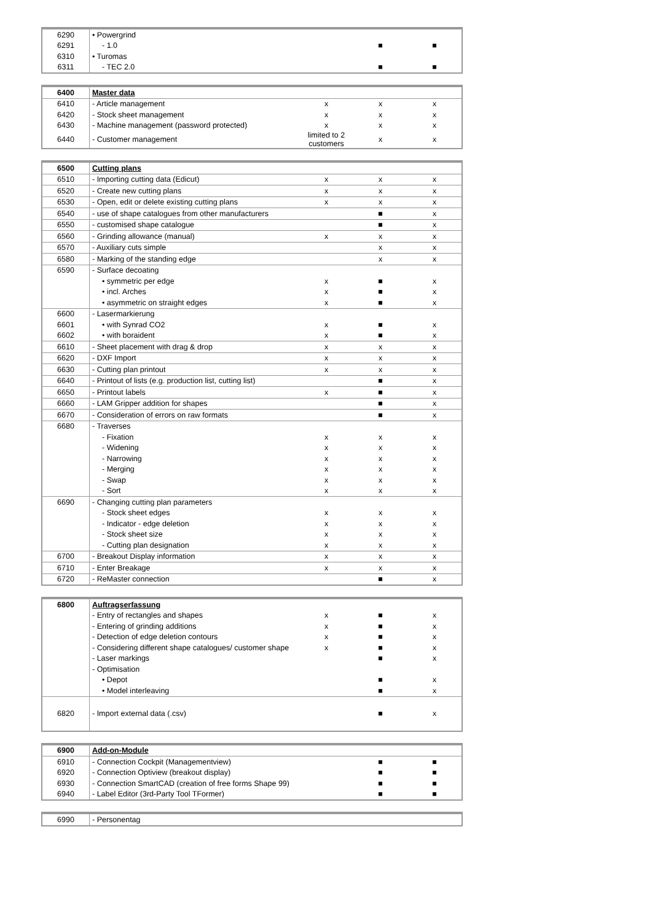| 6290 | • Powergrind | | | |
| 6291 | - 1.0 | | ■ | ■ |
| 6310 | • Turomas | | | |
| 6311 | - TEC 2.0 | | ■ | ■ |
| 6400 | Master data | | | |
| 6410 | - Article management | x | x | x |
| 6420 | - Stock sheet management | x | x | x |
| 6430 | - Machine management (password protected) | x | x | x |
| 6440 | - Customer management | limited to 2 customers | x | x |
| 6500 | Cutting plans | | | |
| 6510 | - Importing cutting data (Edicut) | x | x | x |
| 6520 | - Create new cutting plans | x | x | x |
| 6530 | - Open, edit or delete existing cutting plans | x | x | x |
| 6540 | - use of shape catalogues from other manufacturers | | ■ | x |
| 6550 | - customised shape catalogue | | ■ | x |
| 6560 | - Grinding allowance (manual) | x | x | x |
| 6570 | - Auxiliary cuts simple | | x | x |
| 6580 | - Marking of the standing edge | | x | x |
| 6590 | - Surface decoating | | | |
| | • symmetric per edge | x | ■ | x |
| | • incl. Arches | x | ■ | x |
| | • asymmetric on straight edges | x | ■ | x |
| 6600 | - Lasermarkierung | | | |
| 6601 | • with Synrad CO2 | x | ■ | x |
| 6602 | • with boraident | x | ■ | x |
| 6610 | - Sheet placement with drag & drop | x | x | x |
| 6620 | - DXF Import | x | x | x |
| 6630 | - Cutting plan printout | x | x | x |
| 6640 | - Printout of lists (e.g. production list, cutting list) | | ■ | x |
| 6650 | - Printout labels | x | ■ | x |
| 6660 | - LAM Gripper addition for shapes | | ■ | x |
| 6670 | - Consideration of errors on raw formats | | ■ | x |
| 6680 | - Traverses | | | |
| | - Fixation | x | x | x |
| | - Widening | x | x | x |
| | - Narrowing | x | x | x |
| | - Merging | x | x | x |
| | - Swap | x | x | x |
| | - Sort | x | x | x |
| 6690 | - Changing cutting plan parameters | | | |
| | - Stock sheet edges | x | x | x |
| | - Indicator - edge deletion | x | x | x |
| | - Stock sheet size | x | x | x |
| | - Cutting plan designation | x | x | x |
| 6700 | - Breakout Display information | x | x | x |
| 6710 | - Enter Breakage | x | x | x |
| 6720 | - ReMaster connection | | ■ | x |
| 6800 | Auftragserfassung | | | |
| | - Entry of rectangles and shapes | x | ■ | x |
| | - Entering of grinding additions | x | ■ | x |
| | - Detection of edge deletion contours | x | ■ | x |
| | - Considering different shape catalogues/ customer shape | x | ■ | x |
| | - Laser markings | | ■ | x |
| | - Optimisation | | | |
| | • Depot | | ■ | x |
| | • Model interleaving | | ■ | x |
| 6820 | - Import external data (.csv) | | ■ | x |
| 6900 | Add-on-Module | | | |
| 6910 | - Connection Cockpit (Managementview) | | ■ | ■ |
| 6920 | - Connection Optiview (breakout display) | | ■ | ■ |
| 6930 | - Connection SmartCAD (creation of free forms Shape 99) | | ■ | ■ |
| 6940 | - Label Editor (3rd-Party Tool TFormer) | | ■ | ■ |
| 6990 | - Personentag | | | |